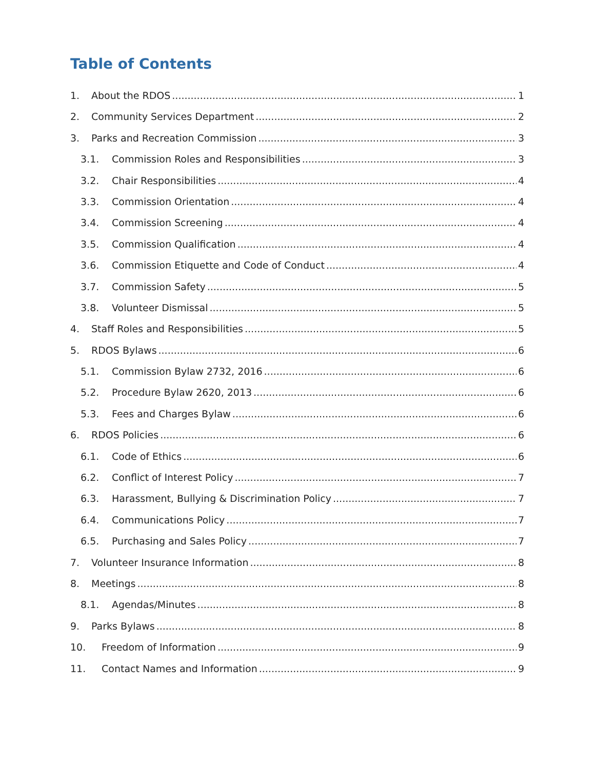Table of Contents
1. About the RDOS 1
2. Community Services Department 2
3. Parks and Recreation Commission 3
3.1. Commission Roles and Responsibilities 3
3.2. Chair Responsibilities 4
3.3. Commission Orientation 4
3.4. Commission Screening 4
3.5. Commission Qualification 4
3.6. Commission Etiquette and Code of Conduct 4
3.7. Commission Safety 5
3.8. Volunteer Dismissal 5
4. Staff Roles and Responsibilities 5
5. RDOS Bylaws 6
5.1. Commission Bylaw 2732, 2016 6
5.2. Procedure Bylaw 2620, 2013 6
5.3. Fees and Charges Bylaw 6
6. RDOS Policies 6
6.1. Code of Ethics 6
6.2. Conflict of Interest Policy 7
6.3. Harassment, Bullying & Discrimination Policy 7
6.4. Communications Policy 7
6.5. Purchasing and Sales Policy 7
7. Volunteer Insurance Information 8
8. Meetings 8
8.1. Agendas/Minutes 8
9. Parks Bylaws 8
10. Freedom of Information 9
11. Contact Names and Information 9